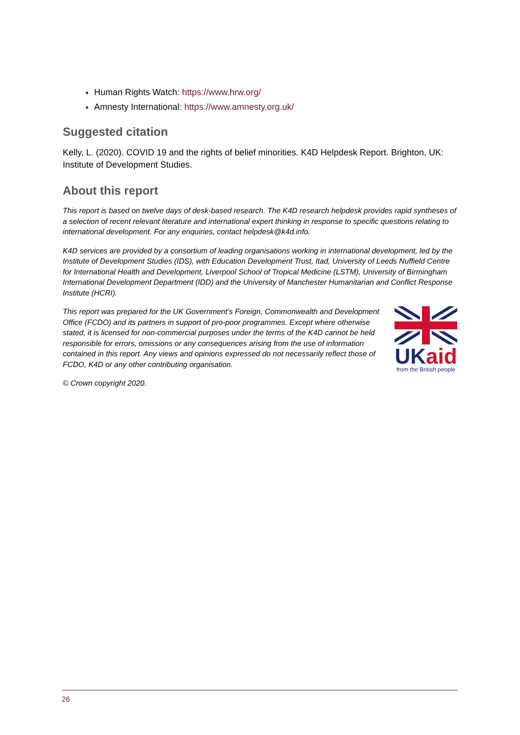Human Rights Watch: https://www.hrw.org/
Amnesty International: https://www.amnesty.org.uk/
Suggested citation
Kelly, L. (2020). COVID 19 and the rights of belief minorities. K4D Helpdesk Report. Brighton, UK: Institute of Development Studies.
About this report
This report is based on twelve days of desk-based research. The K4D research helpdesk provides rapid syntheses of a selection of recent relevant literature and international expert thinking in response to specific questions relating to international development. For any enquiries, contact helpdesk@k4d.info.
K4D services are provided by a consortium of leading organisations working in international development, led by the Institute of Development Studies (IDS), with Education Development Trust, Itad, University of Leeds Nuffield Centre for International Health and Development, Liverpool School of Tropical Medicine (LSTM), University of Birmingham International Development Department (IDD) and the University of Manchester Humanitarian and Conflict Response Institute (HCRI).
This report was prepared for the UK Government’s Foreign, Commonwealth and Development Office (FCDO) and its partners in support of pro-poor programmes. Except where otherwise stated, it is licensed for non-commercial purposes under the terms of the K4D cannot be held responsible for errors, omissions or any consequences arising from the use of information contained in this report. Any views and opinions expressed do not necessarily reflect those of FCDO, K4D or any other contributing organisation.
UK aid
from the British people
© Crown copyright 2020.
26